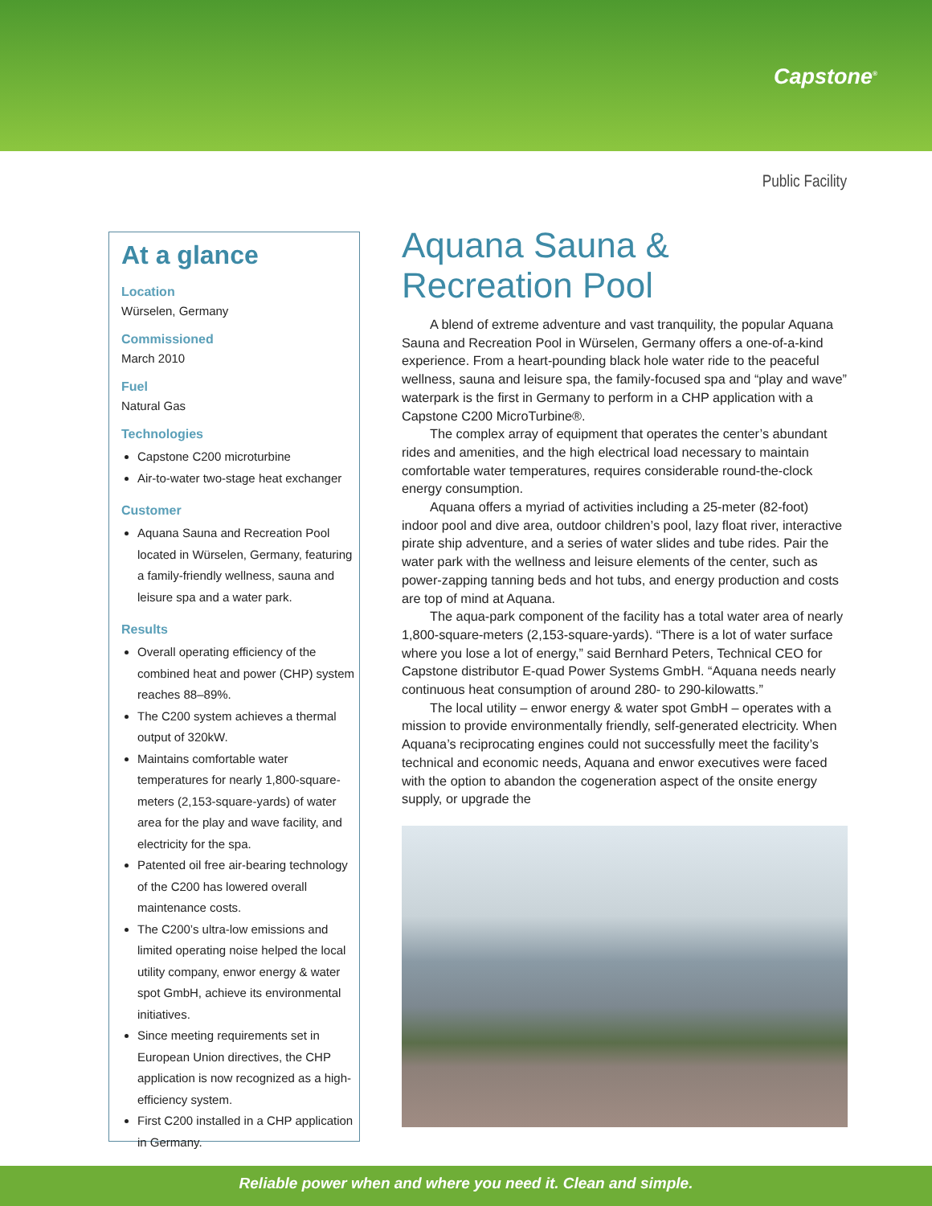Capstone<sup>®</sup>
Public Facility
At a glance
Location
Würselen, Germany
Commissioned
March 2010
Fuel
Natural Gas
Technologies
Capstone C200 microturbine
Air-to-water two-stage heat exchanger
Customer
Aquana Sauna and Recreation Pool located in Würselen, Germany, featuring a family-friendly wellness, sauna and leisure spa and a water park.
Results
Overall operating efficiency of the combined heat and power (CHP) system reaches 88–89%.
The C200 system achieves a thermal output of 320kW.
Maintains comfortable water temperatures for nearly 1,800-square-meters (2,153-square-yards) of water area for the play and wave facility, and electricity for the spa.
Patented oil free air-bearing technology of the C200 has lowered overall maintenance costs.
The C200’s ultra-low emissions and limited operating noise helped the local utility company, enwor energy & water spot GmbH, achieve its environmental initiatives.
Since meeting requirements set in European Union directives, the CHP application is now recognized as a high-efficiency system.
First C200 installed in a CHP application in Germany.
Aquana Sauna & Recreation Pool
A blend of extreme adventure and vast tranquility, the popular Aquana Sauna and Recreation Pool in Würselen, Germany offers a one-of-a-kind experience. From a heart-pounding black hole water ride to the peaceful wellness, sauna and leisure spa, the family-focused spa and “play and wave” waterpark is the first in Germany to perform in a CHP application with a Capstone C200 MicroTurbine®.
The complex array of equipment that operates the center’s abundant rides and amenities, and the high electrical load necessary to maintain comfortable water temperatures, requires considerable round-the-clock energy consumption.
Aquana offers a myriad of activities including a 25-meter (82-foot) indoor pool and dive area, outdoor children’s pool, lazy float river, interactive pirate ship adventure, and a series of water slides and tube rides. Pair the water park with the wellness and leisure elements of the center, such as power-zapping tanning beds and hot tubs, and energy production and costs are top of mind at Aquana.
The aqua-park component of the facility has a total water area of nearly 1,800-square-meters (2,153-square-yards). “There is a lot of water surface where you lose a lot of energy,” said Bernhard Peters, Technical CEO for Capstone distributor E-quad Power Systems GmbH. “Aquana needs nearly continuous heat consumption of around 280- to 290-kilowatts.”
The local utility – enwor energy & water spot GmbH – operates with a mission to provide environmentally friendly, self-generated electricity. When Aquana’s reciprocating engines could not successfully meet the facility’s technical and economic needs, Aquana and enwor executives were faced with the option to abandon the cogeneration aspect of the onsite energy supply, or upgrade the
Reliable power when and where you need it. Clean and simple.